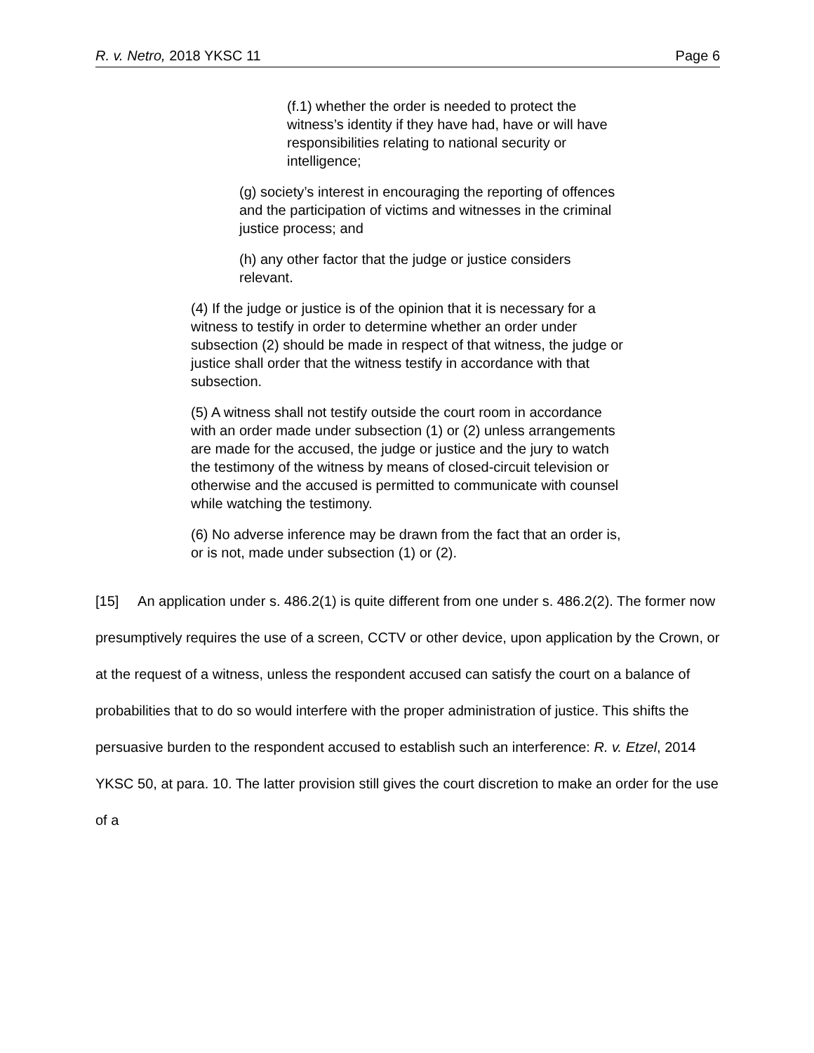R. v. Netro, 2018 YKSC 11 Page 6
(f.1) whether the order is needed to protect the witness’s identity if they have had, have or will have responsibilities relating to national security or intelligence;
(g) society’s interest in encouraging the reporting of offences and the participation of victims and witnesses in the criminal justice process; and
(h) any other factor that the judge or justice considers relevant.
(4) If the judge or justice is of the opinion that it is necessary for a witness to testify in order to determine whether an order under subsection (2) should be made in respect of that witness, the judge or justice shall order that the witness testify in accordance with that subsection.
(5) A witness shall not testify outside the court room in accordance with an order made under subsection (1) or (2) unless arrangements are made for the accused, the judge or justice and the jury to watch the testimony of the witness by means of closed-circuit television or otherwise and the accused is permitted to communicate with counsel while watching the testimony.
(6) No adverse inference may be drawn from the fact that an order is, or is not, made under subsection (1) or (2).
[15] An application under s. 486.2(1) is quite different from one under s. 486.2(2). The former now presumptively requires the use of a screen, CCTV or other device, upon application by the Crown, or at the request of a witness, unless the respondent accused can satisfy the court on a balance of probabilities that to do so would interfere with the proper administration of justice. This shifts the persuasive burden to the respondent accused to establish such an interference: R. v. Etzel, 2014 YKSC 50, at para. 10. The latter provision still gives the court discretion to make an order for the use of a